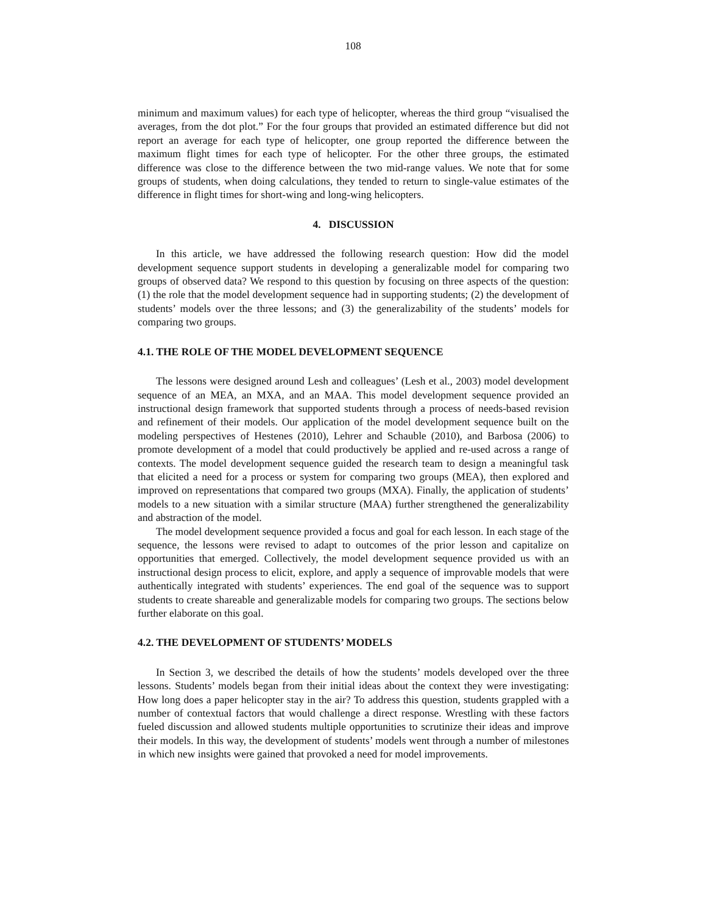108
minimum and maximum values) for each type of helicopter, whereas the third group “visualised the averages, from the dot plot.” For the four groups that provided an estimated difference but did not report an average for each type of helicopter, one group reported the difference between the maximum flight times for each type of helicopter. For the other three groups, the estimated difference was close to the difference between the two mid-range values. We note that for some groups of students, when doing calculations, they tended to return to single-value estimates of the difference in flight times for short-wing and long-wing helicopters.
4. DISCUSSION
In this article, we have addressed the following research question: How did the model development sequence support students in developing a generalizable model for comparing two groups of observed data? We respond to this question by focusing on three aspects of the question: (1) the role that the model development sequence had in supporting students; (2) the development of students’ models over the three lessons; and (3) the generalizability of the students’ models for comparing two groups.
4.1. THE ROLE OF THE MODEL DEVELOPMENT SEQUENCE
The lessons were designed around Lesh and colleagues’ (Lesh et al., 2003) model development sequence of an MEA, an MXA, and an MAA. This model development sequence provided an instructional design framework that supported students through a process of needs-based revision and refinement of their models. Our application of the model development sequence built on the modeling perspectives of Hestenes (2010), Lehrer and Schauble (2010), and Barbosa (2006) to promote development of a model that could productively be applied and re-used across a range of contexts. The model development sequence guided the research team to design a meaningful task that elicited a need for a process or system for comparing two groups (MEA), then explored and improved on representations that compared two groups (MXA). Finally, the application of students’ models to a new situation with a similar structure (MAA) further strengthened the generalizability and abstraction of the model.
The model development sequence provided a focus and goal for each lesson. In each stage of the sequence, the lessons were revised to adapt to outcomes of the prior lesson and capitalize on opportunities that emerged. Collectively, the model development sequence provided us with an instructional design process to elicit, explore, and apply a sequence of improvable models that were authentically integrated with students’ experiences. The end goal of the sequence was to support students to create shareable and generalizable models for comparing two groups. The sections below further elaborate on this goal.
4.2. THE DEVELOPMENT OF STUDENTS’ MODELS
In Section 3, we described the details of how the students’ models developed over the three lessons. Students’ models began from their initial ideas about the context they were investigating: How long does a paper helicopter stay in the air? To address this question, students grappled with a number of contextual factors that would challenge a direct response. Wrestling with these factors fueled discussion and allowed students multiple opportunities to scrutinize their ideas and improve their models. In this way, the development of students’ models went through a number of milestones in which new insights were gained that provoked a need for model improvements.